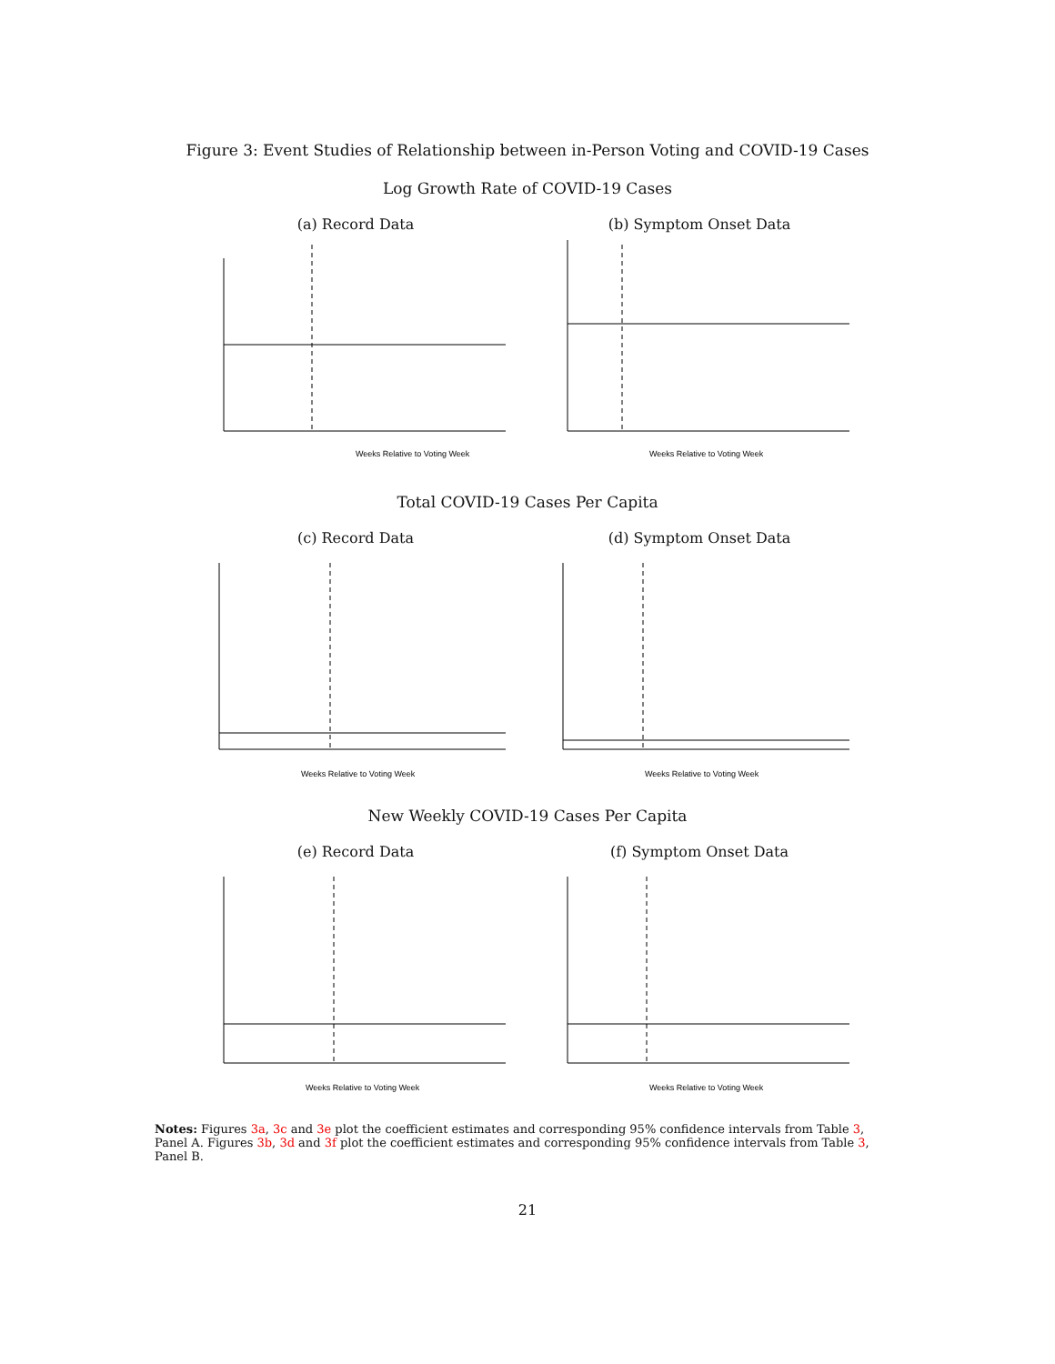Figure 3: Event Studies of Relationship between in-Person Voting and COVID-19 Cases
Log Growth Rate of COVID-19 Cases
(a) Record Data
Weeks Relative to Voting Week
(b) Symptom Onset Data
Weeks Relative to Voting Week
Total COVID-19 Cases Per Capita
(c) Record Data
Weeks Relative to Voting Week
(d) Symptom Onset Data
Weeks Relative to Voting Week
New Weekly COVID-19 Cases Per Capita
(e) Record Data
Weeks Relative to Voting Week
(f) Symptom Onset Data
Weeks Relative to Voting Week
Notes: Figures 3a, 3c and 3e plot the coefficient estimates and corresponding 95% confidence intervals from Table 3, Panel A. Figures 3b, 3d and 3f plot the coefficient estimates and corresponding 95% confidence intervals from Table 3, Panel B.
21